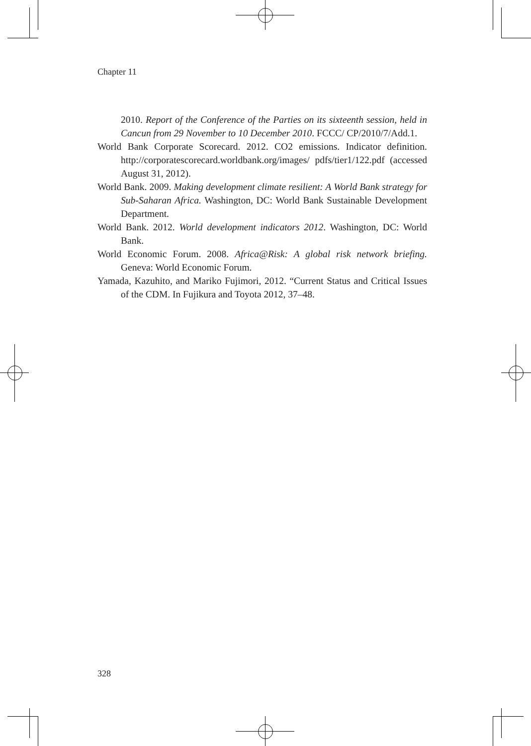Chapter 11
2010. Report of the Conference of the Parties on its sixteenth session, held in Cancun from 29 November to 10 December 2010. FCCC/ CP/2010/7/Add.1.
World Bank Corporate Scorecard. 2012. CO2 emissions. Indicator definition. http://corporatescorecard.worldbank.org/images/ pdfs/tier1/122.pdf (accessed August 31, 2012).
World Bank. 2009. Making development climate resilient: A World Bank strategy for Sub-Saharan Africa. Washington, DC: World Bank Sustainable Development Department.
World Bank. 2012. World development indicators 2012. Washington, DC: World Bank.
World Economic Forum. 2008. Africa@Risk: A global risk network briefing. Geneva: World Economic Forum.
Yamada, Kazuhito, and Mariko Fujimori, 2012. “Current Status and Critical Issues of the CDM. In Fujikura and Toyota 2012, 37–48.
328